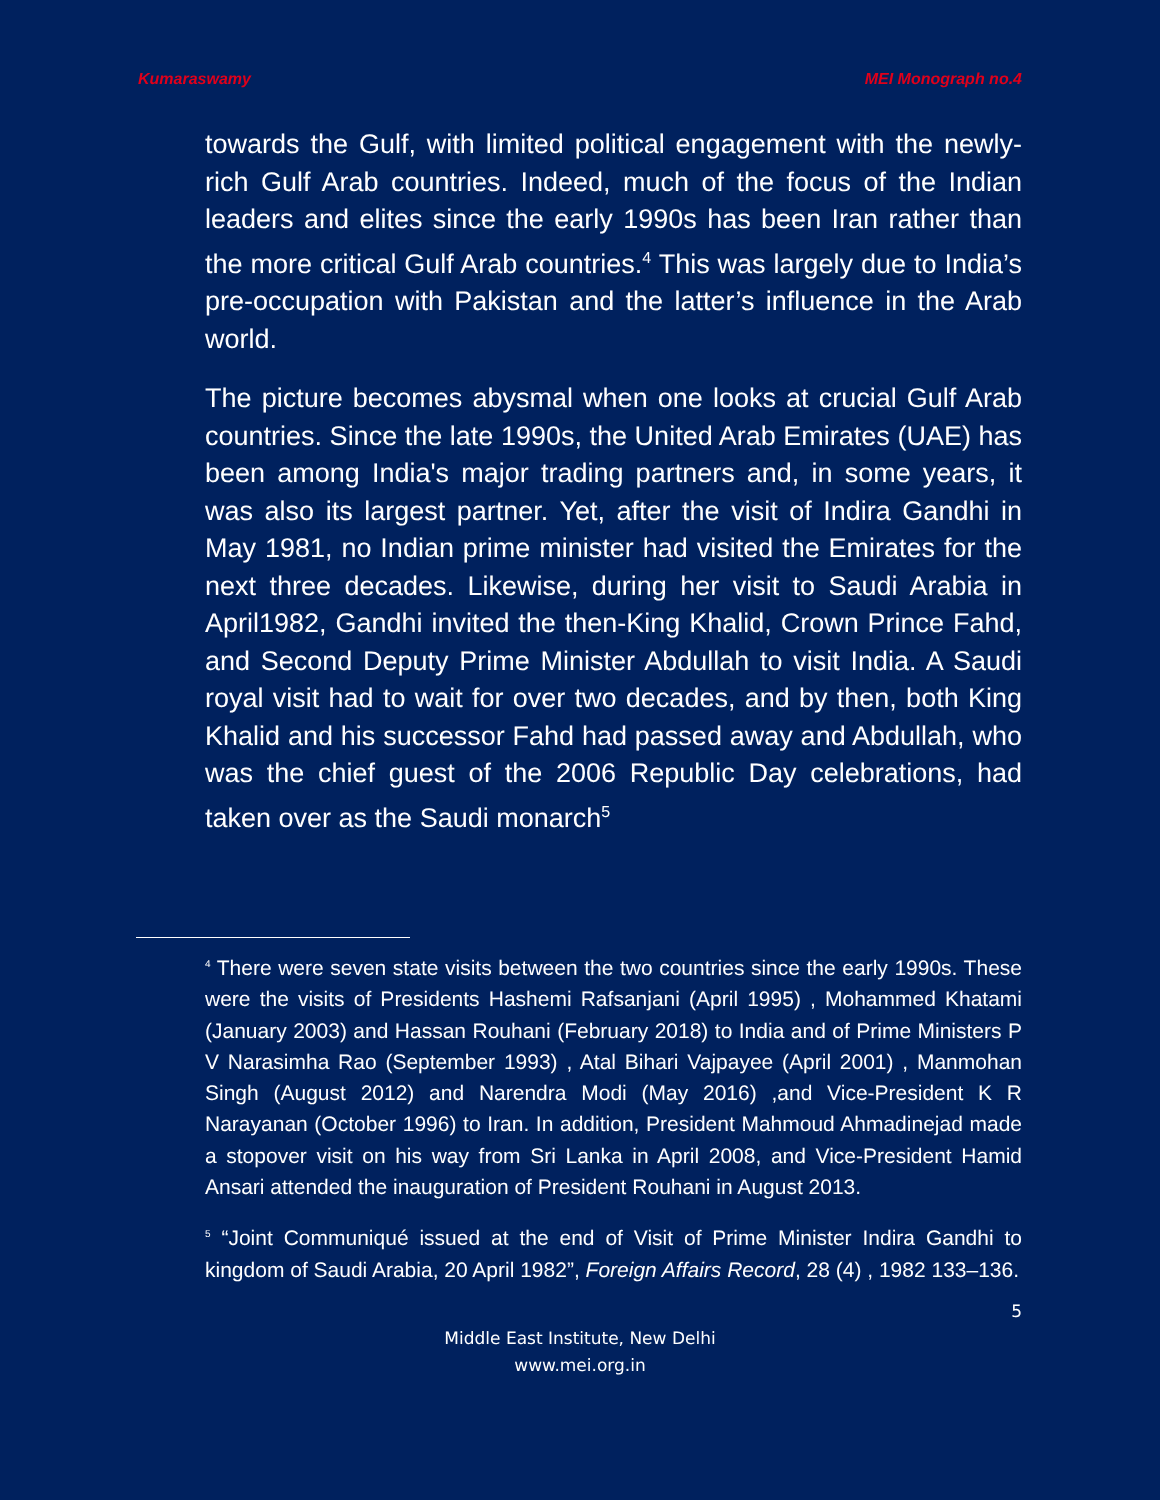Kumaraswamy MEI Monograph no.4
towards the Gulf, with limited political engagement with the newly-rich Gulf Arab countries. Indeed, much of the focus of the Indian leaders and elites since the early 1990s has been Iran rather than the more critical Gulf Arab countries.<sup>4</sup> This was largely due to India’s pre-occupation with Pakistan and the latter’s influence in the Arab world.
The picture becomes abysmal when one looks at crucial Gulf Arab countries. Since the late 1990s, the United Arab Emirates (UAE) has been among India's major trading partners and, in some years, it was also its largest partner. Yet, after the visit of Indira Gandhi in May 1981, no Indian prime minister had visited the Emirates for the next three decades. Likewise, during her visit to Saudi Arabia in April1982, Gandhi invited the then-King Khalid, Crown Prince Fahd, and Second Deputy Prime Minister Abdullah to visit India. A Saudi royal visit had to wait for over two decades, and by then, both King Khalid and his successor Fahd had passed away and Abdullah, who was the chief guest of the 2006 Republic Day celebrations, had taken over as the Saudi monarch<sup>5</sup>
<sup>4</sup> There were seven state visits between the two countries since the early 1990s. These were the visits of Presidents Hashemi Rafsanjani (April 1995) , Mohammed Khatami (January 2003) and Hassan Rouhani (February 2018) to India and of Prime Ministers P V Narasimha Rao (September 1993) , Atal Bihari Vajpayee (April 2001) , Manmohan Singh (August 2012) and Narendra Modi (May 2016) ,and Vice-President K R Narayanan (October 1996) to Iran. In addition, President Mahmoud Ahmadinejad made a stopover visit on his way from Sri Lanka in April 2008, and Vice-President Hamid Ansari attended the inauguration of President Rouhani in August 2013.
<sup>5</sup> “Joint Communiqué issued at the end of Visit of Prime Minister Indira Gandhi to kingdom of Saudi Arabia, 20 April 1982”, Foreign Affairs Record, 28 (4) , 1982 133–136.
5
Middle East Institute, New Delhi
www.mei.org.in